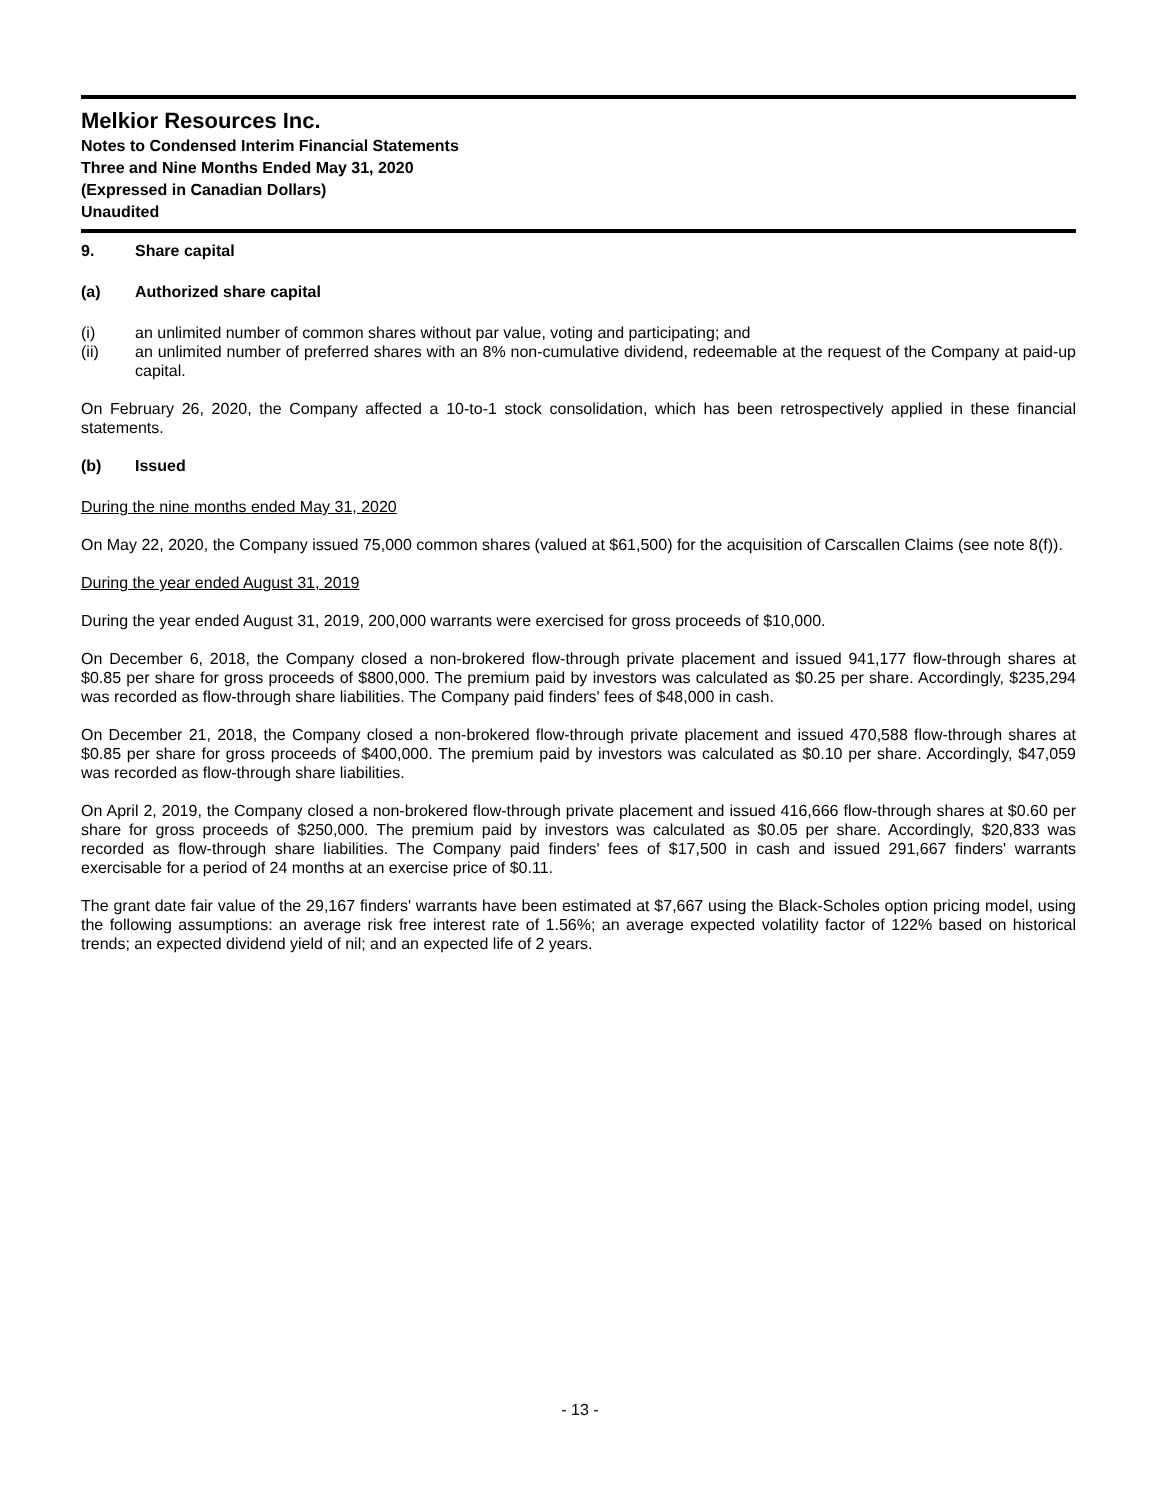Melkior Resources Inc.
Notes to Condensed Interim Financial Statements
Three and Nine Months Ended May 31, 2020
(Expressed in Canadian Dollars)
Unaudited
9. Share capital
(a) Authorized share capital
(i) an unlimited number of common shares without par value, voting and participating; and
(ii) an unlimited number of preferred shares with an 8% non-cumulative dividend, redeemable at the request of the Company at paid-up capital.
On February 26, 2020, the Company affected a 10-to-1 stock consolidation, which has been retrospectively applied in these financial statements.
(b) Issued
During the nine months ended May 31, 2020
On May 22, 2020, the Company issued 75,000 common shares (valued at $61,500) for the acquisition of Carscallen Claims (see note 8(f)).
During the year ended August 31, 2019
During the year ended August 31, 2019, 200,000 warrants were exercised for gross proceeds of $10,000.
On December 6, 2018, the Company closed a non-brokered flow-through private placement and issued 941,177 flow-through shares at $0.85 per share for gross proceeds of $800,000. The premium paid by investors was calculated as $0.25 per share. Accordingly, $235,294 was recorded as flow-through share liabilities. The Company paid finders' fees of $48,000 in cash.
On December 21, 2018, the Company closed a non-brokered flow-through private placement and issued 470,588 flow-through shares at $0.85 per share for gross proceeds of $400,000. The premium paid by investors was calculated as $0.10 per share. Accordingly, $47,059 was recorded as flow-through share liabilities.
On April 2, 2019, the Company closed a non-brokered flow-through private placement and issued 416,666 flow-through shares at $0.60 per share for gross proceeds of $250,000. The premium paid by investors was calculated as $0.05 per share. Accordingly, $20,833 was recorded as flow-through share liabilities. The Company paid finders' fees of $17,500 in cash and issued 291,667 finders' warrants exercisable for a period of 24 months at an exercise price of $0.11.
The grant date fair value of the 29,167 finders' warrants have been estimated at $7,667 using the Black-Scholes option pricing model, using the following assumptions: an average risk free interest rate of 1.56%; an average expected volatility factor of 122% based on historical trends; an expected dividend yield of nil; and an expected life of 2 years.
- 13 -